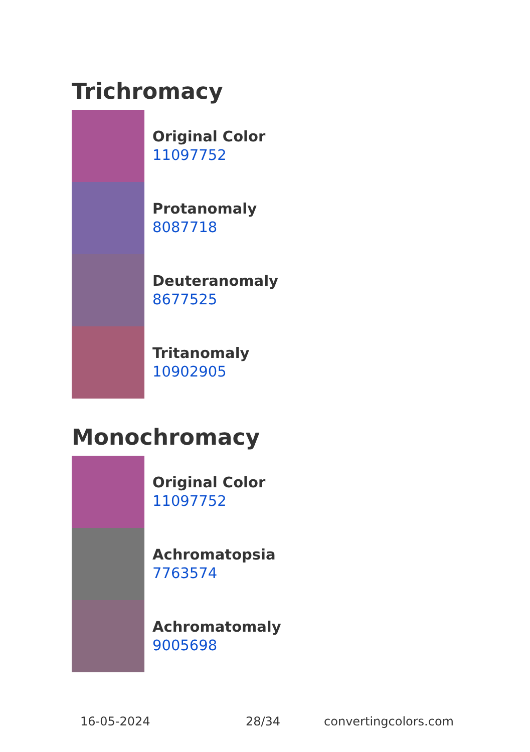Trichromacy
Original Color
11097752
Protanomaly
8087718
Deuteranomaly
8677525
Tritanomaly
10902905
Monochromacy
Original Color
11097752
Achromatopsia
7763574
Achromatomaly
9005698
16-05-2024 28/34 convertingcolors.com